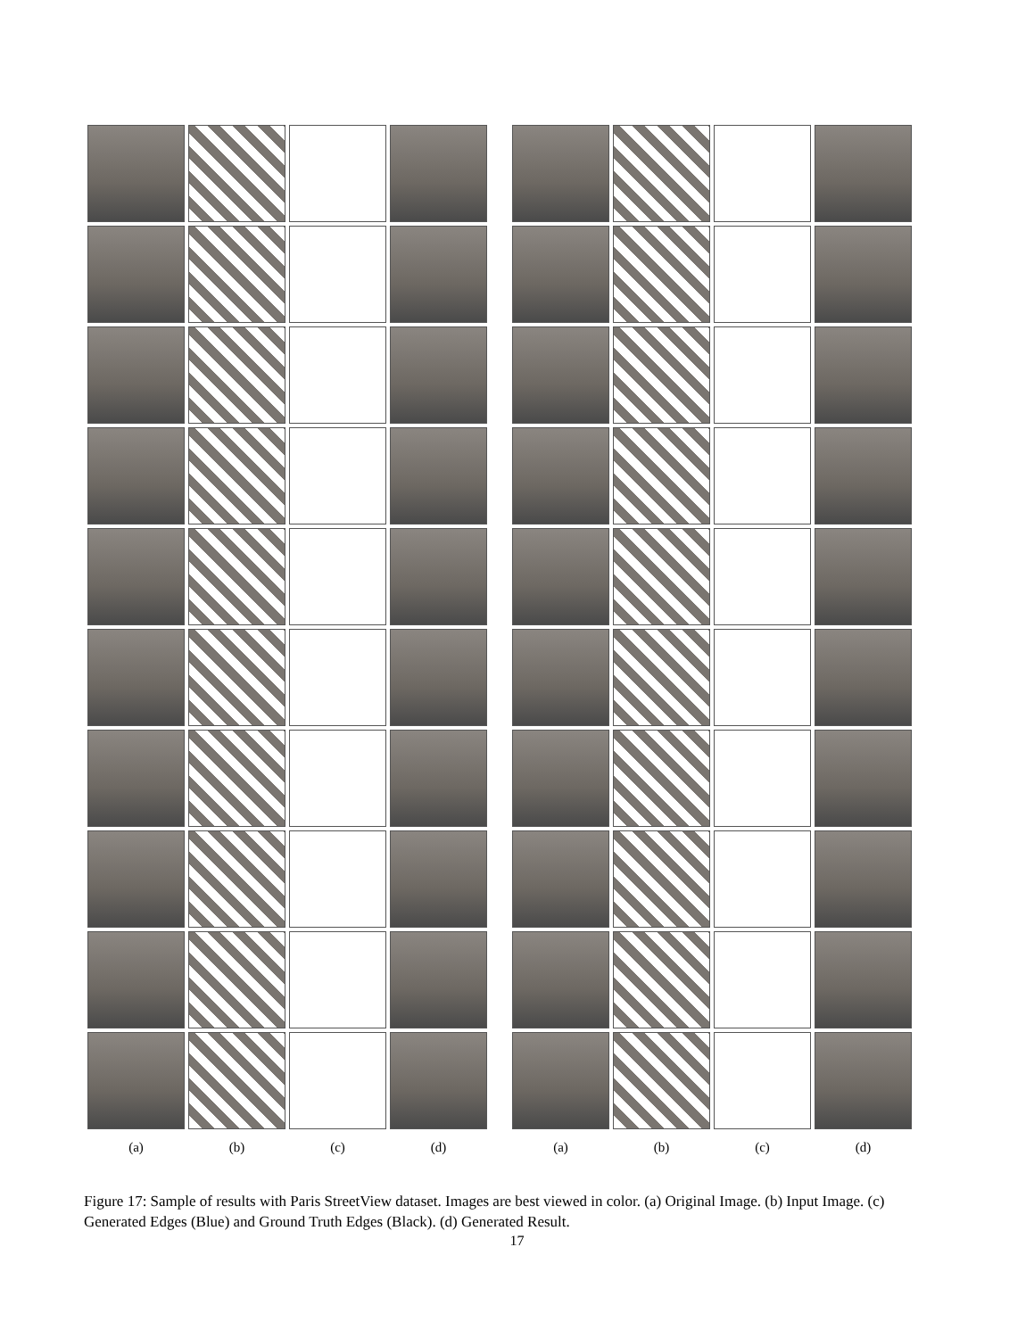(a) (b) (c) (d) (a) (b) (c) (d)
Figure 17: Sample of results with Paris StreetView dataset. Images are best viewed in color. (a) Original Image. (b) Input Image. (c) Generated Edges (Blue) and Ground Truth Edges (Black). (d) Generated Result.
17